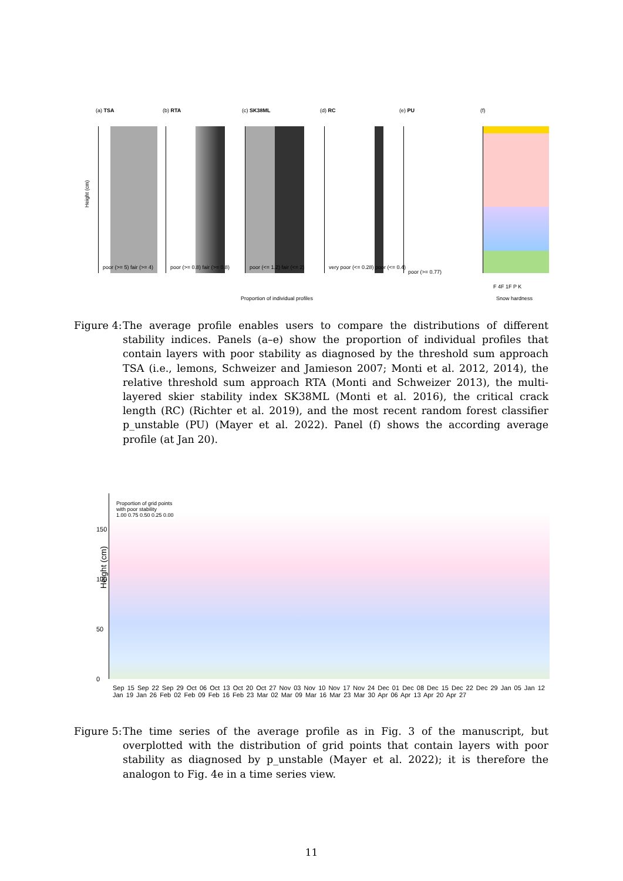(a) TSA (b) RTA (c) SK38ML (d) RC (e) PU (f)
Height (cm)
poor (>= 5) fair (>= 4) poor (>= 0.8) fair (>= 0.8) poor (<= 1.2) fair (<= 2)
very poor (<= 0.28) poor (<= 0.4)
poor (>= 0.77)
Proportion of individual profiles
Snow hardness
F 4F 1F P K
Figure 4:
The average profile enables users to compare the distributions of different stability indices. Panels (a–e) show the proportion of individual profiles that contain layers with poor stability as diagnosed by the threshold sum approach TSA (i.e., lemons, Schweizer and Jamieson 2007; Monti et al. 2012, 2014), the relative threshold sum approach RTA (Monti and Schweizer 2013), the multi-layered skier stability index SK38ML (Monti et al. 2016), the critical crack length (RC) (Richter et al. 2019), and the most recent random forest classifier p_unstable (PU) (Mayer et al. 2022). Panel (f) shows the according average profile (at Jan 20).
Proportion of grid points
with poor stability
1.00 0.75 0.50 0.25 0.00
Height (cm)
150
100
50
0
Sep 15 Sep 22 Sep 29 Oct 06 Oct 13 Oct 20 Oct 27 Nov 03 Nov 10 Nov 17 Nov 24 Dec 01 Dec 08 Dec 15 Dec 22 Dec 29 Jan 05 Jan 12 Jan 19 Jan 26 Feb 02 Feb 09 Feb 16 Feb 23 Mar 02 Mar 09 Mar 16 Mar 23 Mar 30 Apr 06 Apr 13 Apr 20 Apr 27
Figure 5:
The time series of the average profile as in Fig. 3 of the manuscript, but overplotted with the distribution of grid points that contain layers with poor stability as diagnosed by p_unstable (Mayer et al. 2022); it is therefore the analogon to Fig. 4e in a time series view.
11